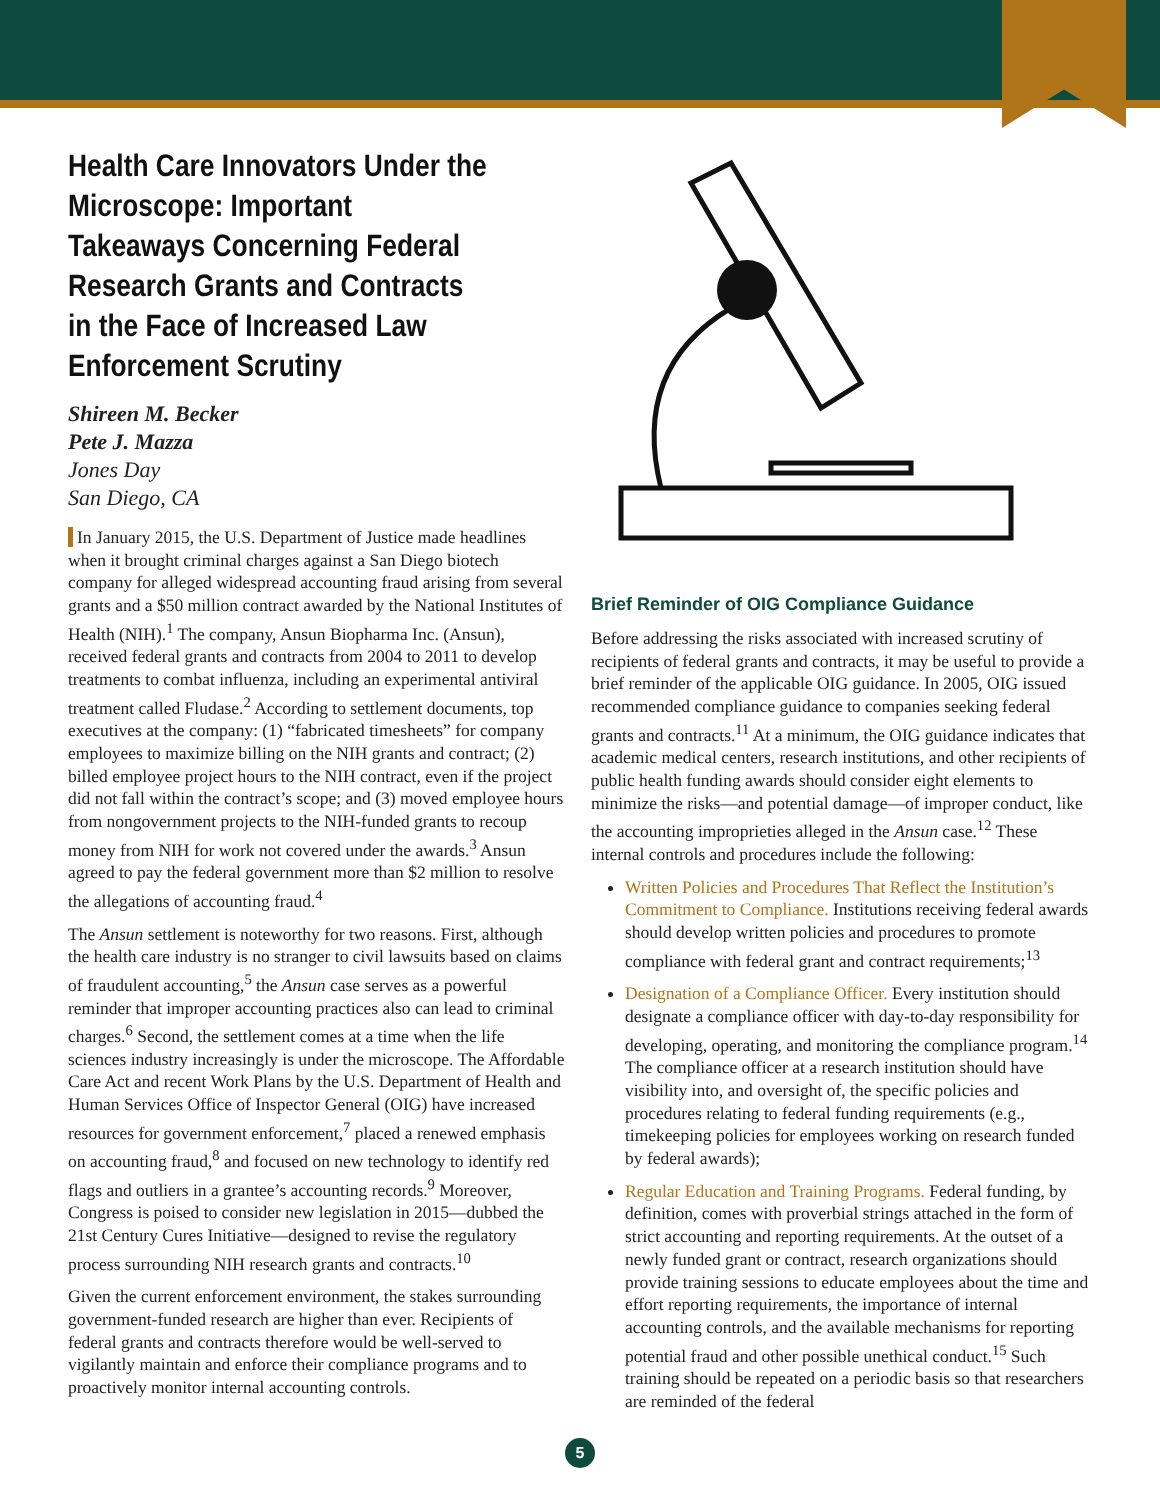Health Care Innovators Under the Microscope: Important Takeaways Concerning Federal Research Grants and Contracts in the Face of Increased Law Enforcement Scrutiny
Shireen M. Becker
Pete J. Mazza
Jones Day
San Diego, CA
In January 2015, the U.S. Department of Justice made headlines when it brought criminal charges against a San Diego biotech company for alleged widespread accounting fraud arising from several grants and a $50 million contract awarded by the National Institutes of Health (NIH).<sup>1</sup> The company, Ansun Biopharma Inc. (Ansun), received federal grants and contracts from 2004 to 2011 to develop treatments to combat influenza, including an experimental antiviral treatment called Fludase.<sup>2</sup> According to settlement documents, top executives at the company: (1) “fabricated timesheets” for company employees to maximize billing on the NIH grants and contract; (2) billed employee project hours to the NIH contract, even if the project did not fall within the contract’s scope; and (3) moved employee hours from nongovernment projects to the NIH-funded grants to recoup money from NIH for work not covered under the awards.<sup>3</sup> Ansun agreed to pay the federal government more than $2 million to resolve the allegations of accounting fraud.<sup>4</sup>
The Ansun settlement is noteworthy for two reasons. First, although the health care industry is no stranger to civil lawsuits based on claims of fraudulent accounting,<sup>5</sup> the Ansun case serves as a powerful reminder that improper accounting practices also can lead to criminal charges.<sup>6</sup> Second, the settlement comes at a time when the life sciences industry increasingly is under the microscope. The Affordable Care Act and recent Work Plans by the U.S. Department of Health and Human Services Office of Inspector General (OIG) have increased resources for government enforcement,<sup>7</sup> placed a renewed emphasis on accounting fraud,<sup>8</sup> and focused on new technology to identify red flags and outliers in a grantee’s accounting records.<sup>9</sup> Moreover, Congress is poised to consider new legislation in 2015—dubbed the 21st Century Cures Initiative—designed to revise the regulatory process surrounding NIH research grants and contracts.<sup>10</sup>
Given the current enforcement environment, the stakes surrounding government-funded research are higher than ever. Recipients of federal grants and contracts therefore would be well-served to vigilantly maintain and enforce their compliance programs and to proactively monitor internal accounting controls.
Brief Reminder of OIG Compliance Guidance
Before addressing the risks associated with increased scrutiny of recipients of federal grants and contracts, it may be useful to provide a brief reminder of the applicable OIG guidance. In 2005, OIG issued recommended compliance guidance to companies seeking federal grants and contracts.<sup>11</sup> At a minimum, the OIG guidance indicates that academic medical centers, research institutions, and other recipients of public health funding awards should consider eight elements to minimize the risks—and potential damage—of improper conduct, like the accounting improprieties alleged in the Ansun case.<sup>12</sup> These internal controls and procedures include the following:
Written Policies and Procedures That Reflect the Institution’s Commitment to Compliance. Institutions receiving federal awards should develop written policies and procedures to promote compliance with federal grant and contract requirements;<sup>13</sup>
Designation of a Compliance Officer. Every institution should designate a compliance officer with day-to-day responsibility for developing, operating, and monitoring the compliance program.<sup>14</sup> The compliance officer at a research institution should have visibility into, and oversight of, the specific policies and procedures relating to federal funding requirements (e.g., timekeeping policies for employees working on research funded by federal awards);
Regular Education and Training Programs. Federal funding, by definition, comes with proverbial strings attached in the form of strict accounting and reporting requirements. At the outset of a newly funded grant or contract, research organizations should provide training sessions to educate employees about the time and effort reporting requirements, the importance of internal accounting controls, and the available mechanisms for reporting potential fraud and other possible unethical conduct.<sup>15</sup> Such training should be repeated on a periodic basis so that researchers are reminded of the federal
5